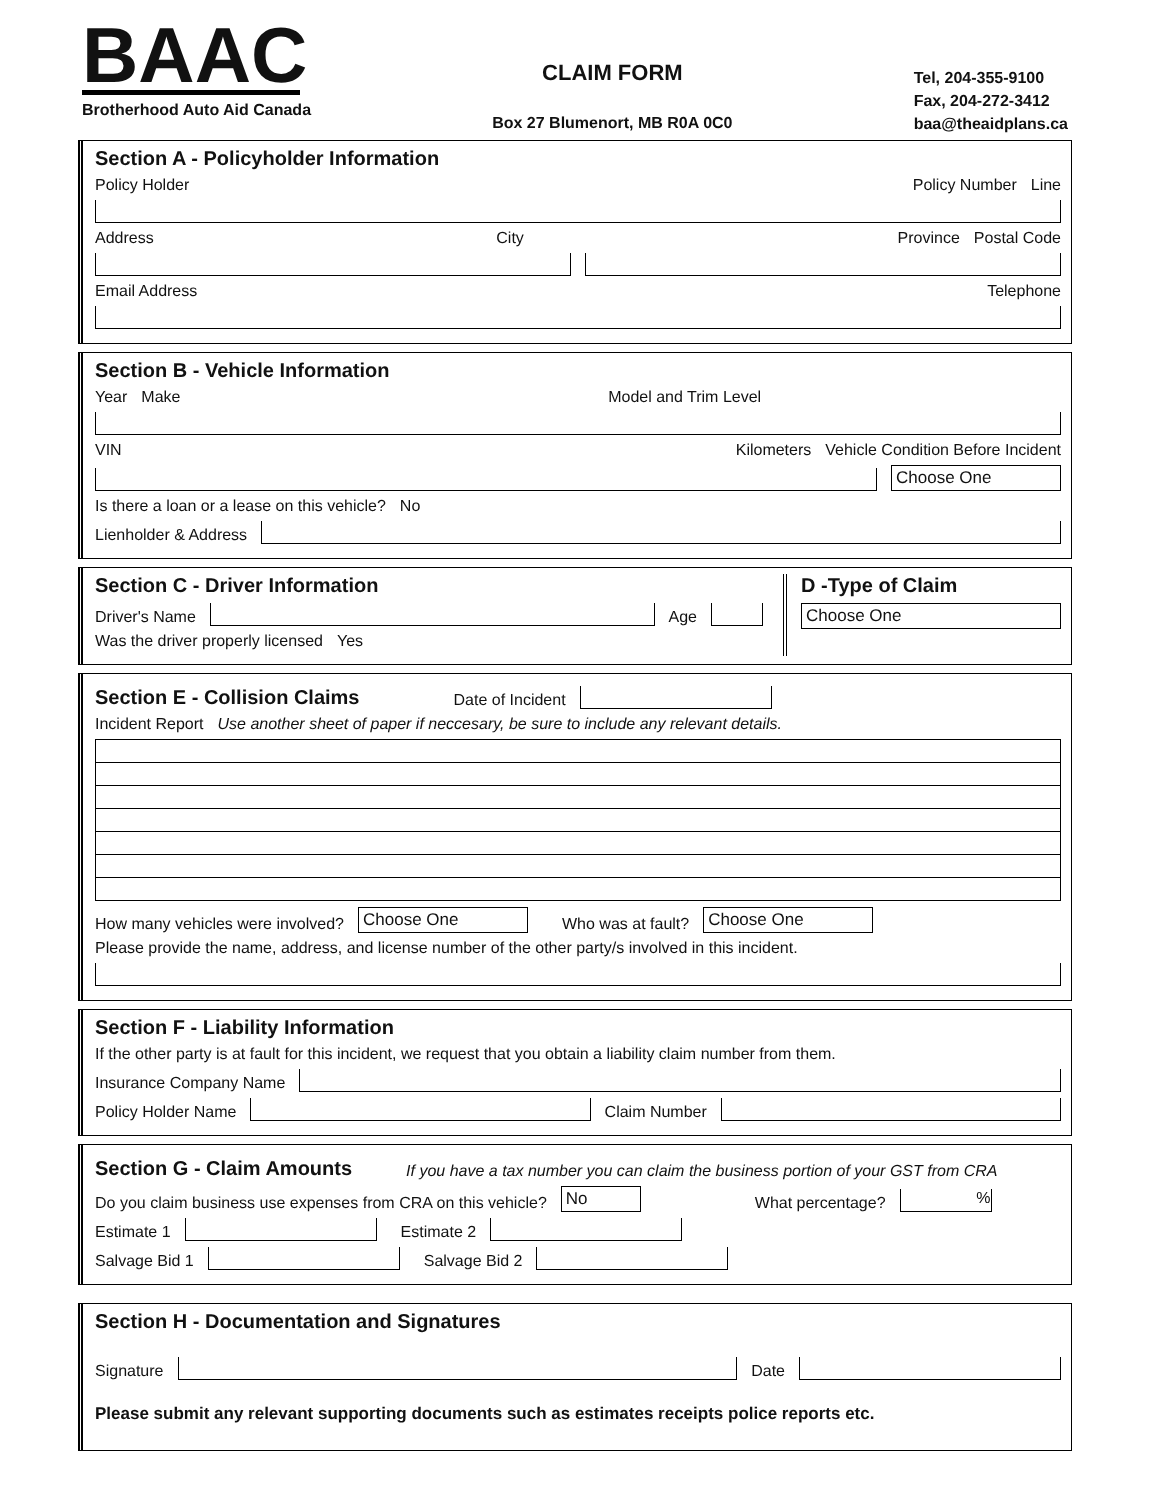BAAC
Brotherhood Auto Aid Canada
CLAIM FORM
Box 27 Blumenort, MB R0A 0C0
Tel, 204-355-9100
Fax, 204-272-3412
baa@theaidplans.ca
Section A - Policyholder Information
Policy Holder Policy Number Line
Address City Province Postal Code
Email Address Telephone
Section B - Vehicle Information
Year Make Model and Trim Level
VIN Kilometers Vehicle Condition Before Incident
Choose One
Is there a loan or a lease on this vehicle? No
Lienholder & Address
Section C - Driver Information
Driver's Name
Age
Was the driver properly licensed Yes
D -Type of Claim
Choose One
Section E - Collision Claims
Date of Incident
Incident Report Use another sheet of paper if neccesary, be sure to include any relevant details.
How many vehicles were involved? Choose One Who was at fault? Choose One
Please provide the name, address, and license number of the other party/s involved in this incident.
Section F - Liability Information
If the other party is at fault for this incident, we request that you obtain a liability claim number from them.
Insurance Company Name
Policy Holder Name
Claim Number
Section G - Claim Amounts
If you have a tax number you can claim the business portion of your GST from CRA
Do you claim business use expenses from CRA on this vehicle? No What percentage?
%
Estimate 1
Estimate 2
Salvage Bid 1
Salvage Bid 2
Section H - Documentation and Signatures
Signature
Date
Please submit any relevant supporting documents such as estimates receipts police reports etc.